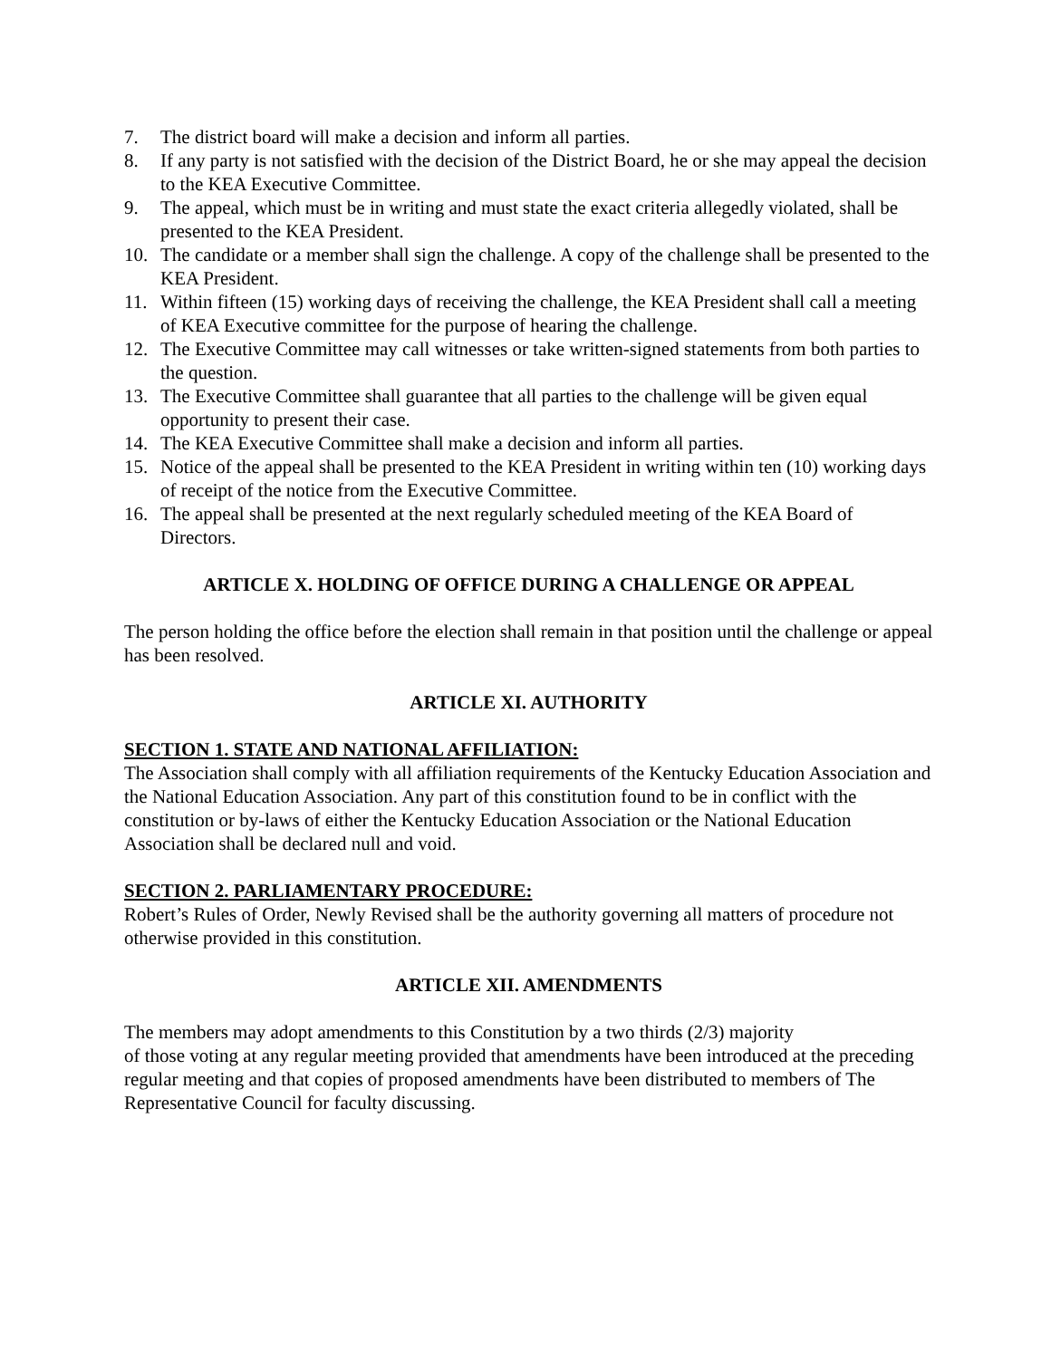7. The district board will make a decision and inform all parties.
8. If any party is not satisfied with the decision of the District Board, he or she may appeal the decision to the KEA Executive Committee.
9. The appeal, which must be in writing and must state the exact criteria allegedly violated, shall be presented to the KEA President.
10. The candidate or a member shall sign the challenge. A copy of the challenge shall be presented to the KEA President.
11. Within fifteen (15) working days of receiving the challenge, the KEA President shall call a meeting of KEA Executive committee for the purpose of hearing the challenge.
12. The Executive Committee may call witnesses or take written-signed statements from both parties to the question.
13. The Executive Committee shall guarantee that all parties to the challenge will be given equal opportunity to present their case.
14. The KEA Executive Committee shall make a decision and inform all parties.
15. Notice of the appeal shall be presented to the KEA President in writing within ten (10) working days of receipt of the notice from the Executive Committee.
16. The appeal shall be presented at the next regularly scheduled meeting of the KEA Board of Directors.
ARTICLE X. HOLDING OF OFFICE DURING A CHALLENGE OR APPEAL
The person holding the office before the election shall remain in that position until the challenge or appeal has been resolved.
ARTICLE XI. AUTHORITY
SECTION 1. STATE AND NATIONAL AFFILIATION:
The Association shall comply with all affiliation requirements of the Kentucky Education Association and the National Education Association. Any part of this constitution found to be in conflict with the constitution or by-laws of either the Kentucky Education Association or the National Education Association shall be declared null and void.
SECTION 2. PARLIAMENTARY PROCEDURE:
Robert’s Rules of Order, Newly Revised shall be the authority governing all matters of procedure not otherwise provided in this constitution.
ARTICLE XII. AMENDMENTS
The members may adopt amendments to this Constitution by a two thirds (2/3) majority
of those voting at any regular meeting provided that amendments have been introduced at the preceding regular meeting and that copies of proposed amendments have been distributed to members of The Representative Council for faculty discussing.